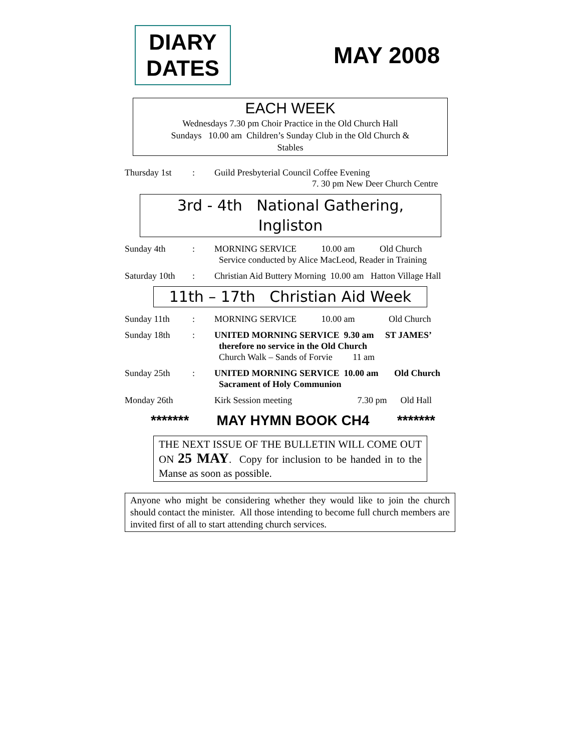DIARY
DATES
MAY 2008
EACH WEEK
Wednesdays 7.30 pm Choir Practice in the Old Church Hall
Sundays 10.00 am Children’s Sunday Club in the Old Church &
Stables
Thursday 1st : Guild Presbyterial Council Coffee Evening
7. 30 pm New Deer Church Centre
3rd - 4th National Gathering,
Ingliston
Sunday 4th : MORNING SERVICE 10.00 am Old Church
Service conducted by Alice MacLeod, Reader in Training
Saturday 10th
: Christian Aid Buttery Morning 10.00 am Hatton Village Hall
11th – 17th Christian Aid Week
Sunday 11th : MORNING SERVICE 10.00 am Old Church
Sunday 18th : UNITED MORNING SERVICE 9.30 am ST JAMES’
therefore no service in the Old Church
Church Walk – Sands of Forvie 11 am
Sunday 25th : UNITED MORNING SERVICE 10.00 am Old Church
Sacrament of Holy Communion
Monday 26th Kirk Session meeting 7.30 pm Old Hall
******* MAY HYMN BOOK CH4 *******
THE NEXT ISSUE OF THE BULLETIN WILL COME OUT ON 25 MAY. Copy for inclusion to be handed in to the Manse as soon as possible.
Anyone who might be considering whether they would like to join the church should contact the minister. All those intending to become full church members are invited first of all to start attending church services.